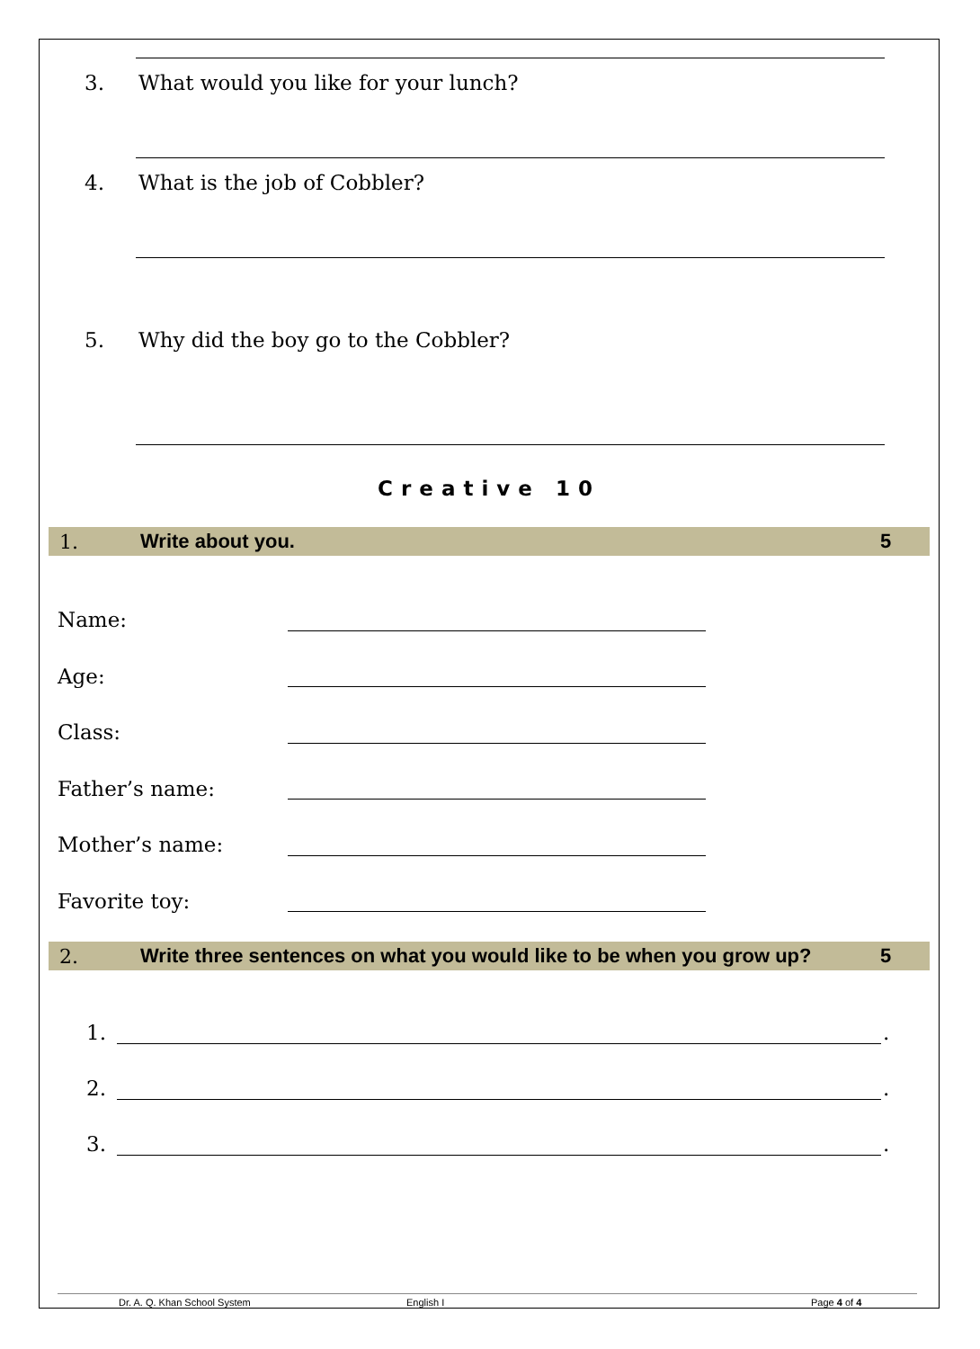3. What would you like for your lunch?
4. What is the job of Cobbler?
5. Why did the boy go to the Cobbler?
Creative 10
1. Write about you. 5
Name:
Age:
Class:
Father’s name:
Mother’s name:
Favorite toy:
2. Write three sentences on what you would like to be when you grow up? 5
1. .
2. .
3. .
Dr. A. Q. Khan School System English I Page 4 of 4